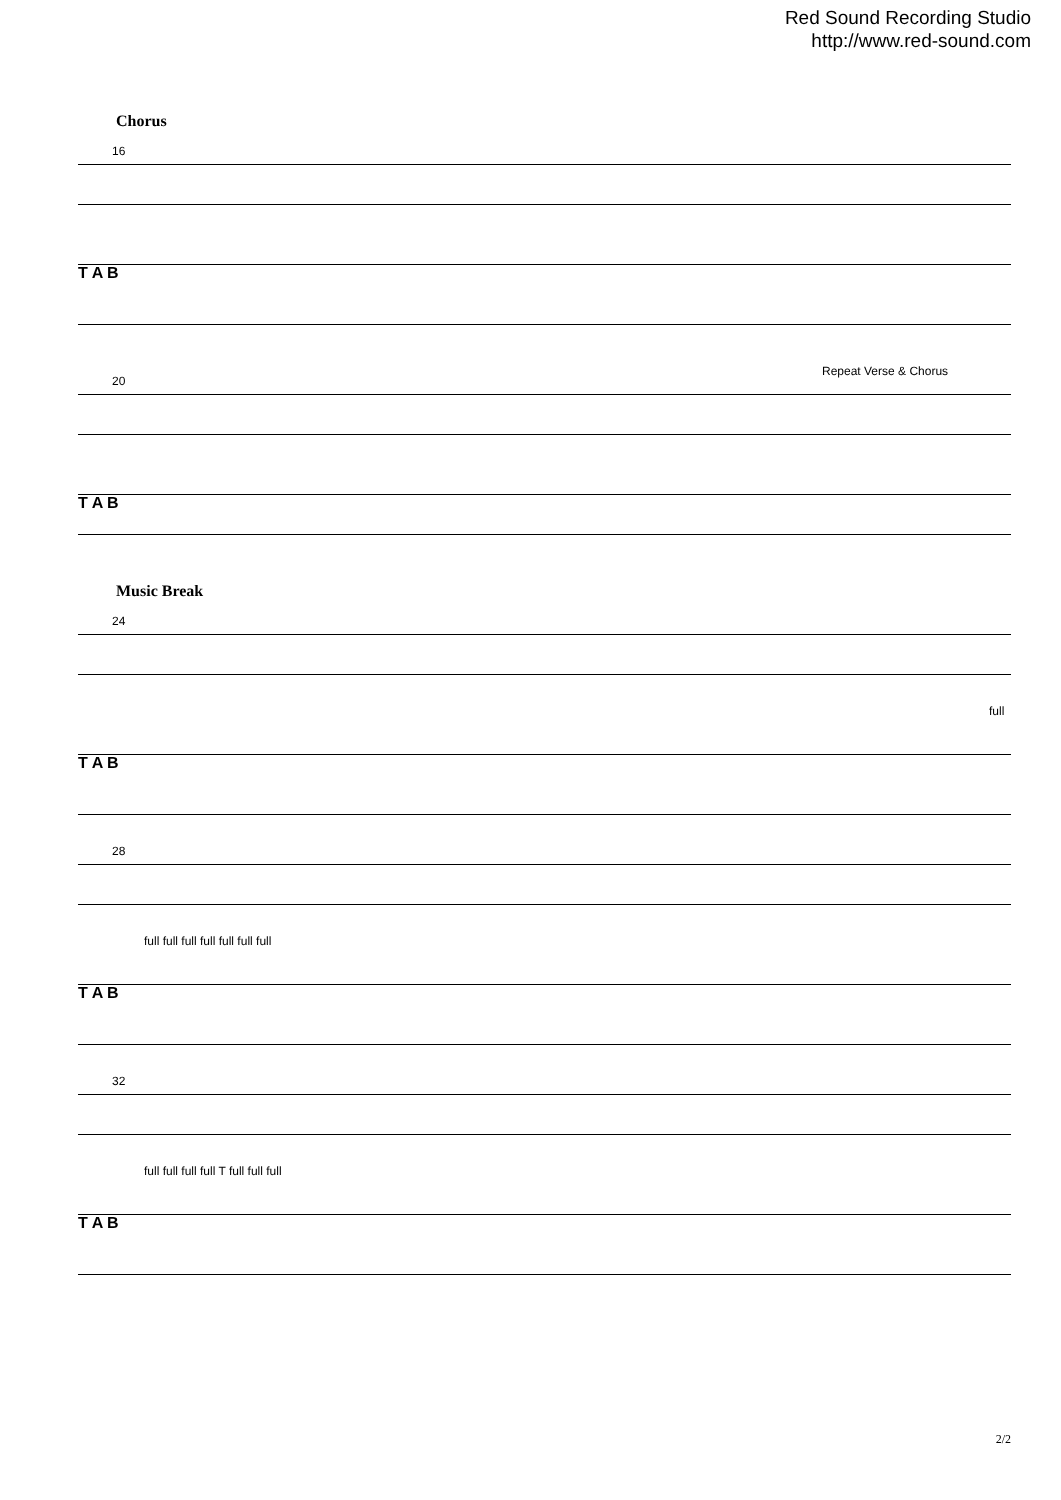Red Sound Recording Studio
http://www.red-sound.com
Chorus
16
T A B
20
Repeat Verse & Chorus
T A B
Music Break
24
full
T A B
28
full full full full full full full
T A B
32
full full full full T full full full
T A B
2/2